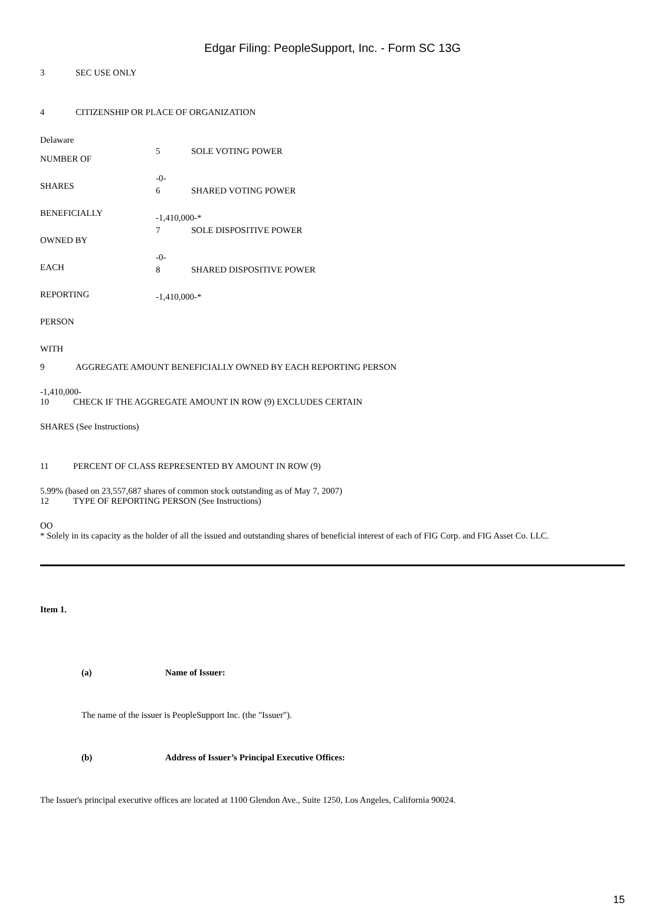Edgar Filing: PeopleSupport, Inc. - Form SC 13G
3 SEC USE ONLY
4 CITIZENSHIP OR PLACE OF ORGANIZATION
Delaware
| NUMBER OF SHARES BENEFICIALLY OWNED BY EACH REPORTING PERSON WITH | 5 SOLE VOTING POWER -0- 6 SHARED VOTING POWER -1,410,000-* 7 SOLE DISPOSITIVE POWER -0- 8 SHARED DISPOSITIVE POWER -1,410,000-* |
9 AGGREGATE AMOUNT BENEFICIALLY OWNED BY EACH REPORTING PERSON
-1,410,000-
10 CHECK IF THE AGGREGATE AMOUNT IN ROW (9) EXCLUDES CERTAIN
SHARES (See Instructions)
11 PERCENT OF CLASS REPRESENTED BY AMOUNT IN ROW (9)
5.99% (based on 23,557,687 shares of common stock outstanding as of May 7, 2007)
12 TYPE OF REPORTING PERSON (See Instructions)
OO
* Solely in its capacity as the holder of all the issued and outstanding shares of beneficial interest of each of FIG Corp. and FIG Asset Co. LLC.
Item 1.
(a) Name of Issuer:
The name of the issuer is PeopleSupport Inc. (the "Issuer").
(b) Address of Issuer’s Principal Executive Offices:
The Issuer's principal executive offices are located at 1100 Glendon Ave., Suite 1250, Los Angeles, California 90024.
15